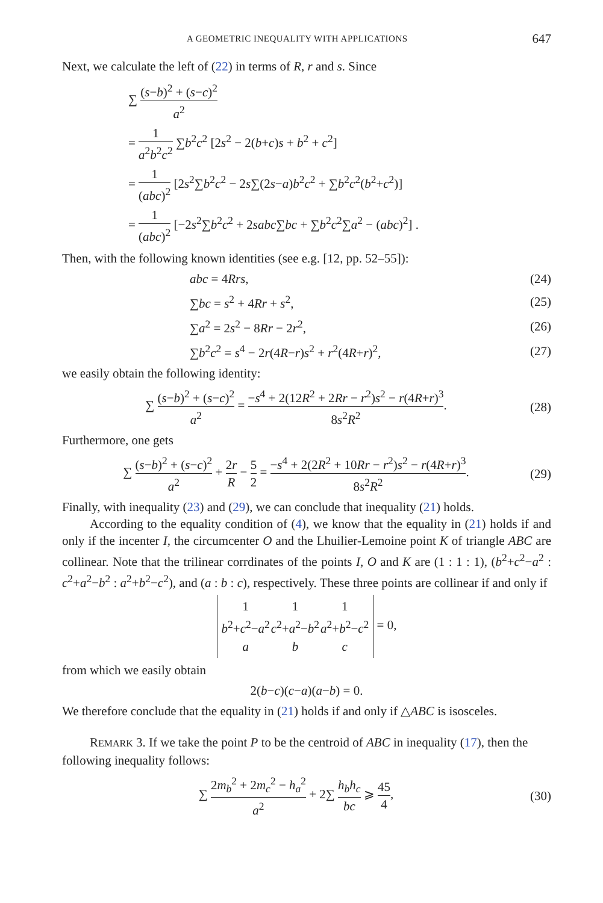A GEOMETRIC INEQUALITY WITH APPLICATIONS 647
Next, we calculate the left of (22) in terms of R, r and s. Since
∑ (s−b)<sup>2</sup> + (s−c)<sup>2</sup> a<sup>2</sup>
= 1 a<sup>2</sup>b<sup>2</sup>c<sup>2</sup> ∑b<sup>2</sup>c<sup>2</sup> [2s<sup>2</sup> − 2(b+c)s + b<sup>2</sup> + c<sup>2</sup>]
= 1 (abc)<sup>2</sup> [2s<sup>2</sup>∑b<sup>2</sup>c<sup>2</sup> − 2s∑(2s−a)b<sup>2</sup>c<sup>2</sup> + ∑b<sup>2</sup>c<sup>2</sup>(b<sup>2</sup>+c<sup>2</sup>)]
= 1 (abc)<sup>2</sup> [−2s<sup>2</sup>∑b<sup>2</sup>c<sup>2</sup> + 2sabc∑bc + ∑b<sup>2</sup>c<sup>2</sup>∑a<sup>2</sup> − (abc)<sup>2</sup>] .
Then, with the following known identities (see e.g. [12, pp. 52–55]):
abc = 4Rrs, (24)
∑bc = s<sup>2</sup> + 4Rr + s<sup>2</sup>, (25)
∑a<sup>2</sup> = 2s<sup>2</sup> − 8Rr − 2r<sup>2</sup>, (26)
∑b<sup>2</sup>c<sup>2</sup> = s<sup>4</sup> − 2r(4R−r)s<sup>2</sup> + r<sup>2</sup>(4R+r)<sup>2</sup>, (27)
we easily obtain the following identity:
∑ (s−b)<sup>2</sup> + (s−c)<sup>2</sup> a<sup>2</sup> = −s<sup>4</sup> + 2(12R<sup>2</sup> + 2Rr − r<sup>2</sup>)s<sup>2</sup> − r(4R+r)<sup>3</sup> 8s<sup>2</sup>R<sup>2</sup>. (28)
Furthermore, one gets
∑ (s−b)<sup>2</sup> + (s−c)<sup>2</sup> a<sup>2</sup> + 2r R − 5 2 = −s<sup>4</sup> + 2(2R<sup>2</sup> + 10Rr − r<sup>2</sup>)s<sup>2</sup> − r(4R+r)<sup>3</sup> 8s<sup>2</sup>R<sup>2</sup>. (29)
Finally, with inequality (23) and (29), we can conclude that inequality (21) holds.
According to the equality condition of (4), we know that the equality in (21) holds if and only if the incenter I, the circumcenter O and the Lhuilier-Lemoine point K of triangle ABC are collinear. Note that the trilinear corrdinates of the points I, O and K are (1 : 1 : 1), (b<sup>2</sup>+c<sup>2</sup>−a<sup>2</sup> : c<sup>2</sup>+a<sup>2</sup>−b<sup>2</sup> : a<sup>2</sup>+b<sup>2</sup>−c<sup>2</sup>), and (a : b : c), respectively. These three points are collinear if and only if
| 1 | 1 | 1 |
| b<sup>2</sup>+ c<sup>2</sup>− a<sup>2</sup> | c<sup>2</sup>+ a<sup>2</sup>− b<sup>2</sup> | a<sup>2</sup>+ b<sup>2</sup>− c<sup>2</sup> |
| a | b | c |
= 0,
from which we easily obtain
2(b−c)(c−a)(a−b) = 0.
We therefore conclude that the equality in (21) holds if and only if △ABC is isosceles.
REMARK 3. If we take the point P to be the centroid of ABC in inequality (17), then the following inequality follows:
∑ 2m<sub>b</sub><sup>2</sup> + 2m<sub>c</sub><sup>2</sup> − h<sub>a</sub><sup>2</sup> a<sup>2</sup> + 2∑ h<sub>b</sub>h<sub>c</sub> bc ⩾ 45 4, (30)